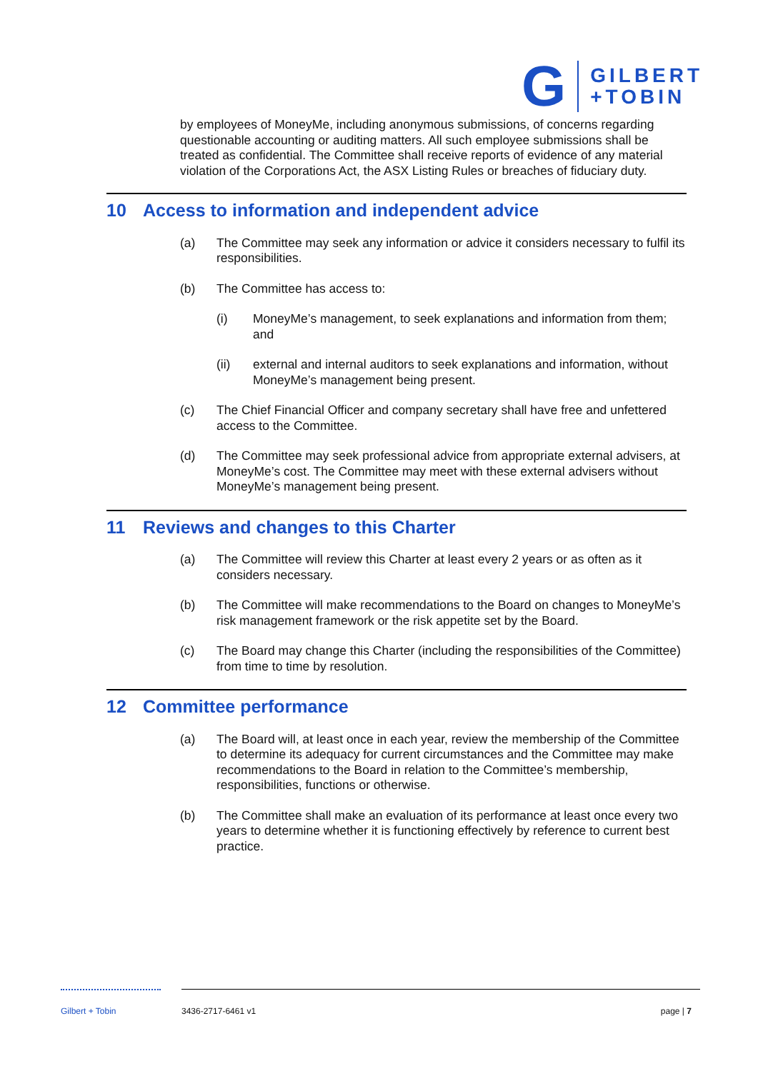G
GILBERT
+TOBIN
by employees of MoneyMe, including anonymous submissions, of concerns regarding questionable accounting or auditing matters. All such employee submissions shall be treated as confidential. The Committee shall receive reports of evidence of any material violation of the Corporations Act, the ASX Listing Rules or breaches of fiduciary duty.
10 Access to information and independent advice
(a) The Committee may seek any information or advice it considers necessary to fulfil its responsibilities.
(b) The Committee has access to:
(i) MoneyMe’s management, to seek explanations and information from them; and
(ii) external and internal auditors to seek explanations and information, without MoneyMe’s management being present.
(c) The Chief Financial Officer and company secretary shall have free and unfettered access to the Committee.
(d) The Committee may seek professional advice from appropriate external advisers, at MoneyMe’s cost. The Committee may meet with these external advisers without MoneyMe’s management being present.
11 Reviews and changes to this Charter
(a) The Committee will review this Charter at least every 2 years or as often as it considers necessary.
(b) The Committee will make recommendations to the Board on changes to MoneyMe’s risk management framework or the risk appetite set by the Board.
(c) The Board may change this Charter (including the responsibilities of the Committee) from time to time by resolution.
12 Committee performance
(a) The Board will, at least once in each year, review the membership of the Committee to determine its adequacy for current circumstances and the Committee may make recommendations to the Board in relation to the Committee’s membership, responsibilities, functions or otherwise.
(b) The Committee shall make an evaluation of its performance at least once every two years to determine whether it is functioning effectively by reference to current best practice.
Gilbert + Tobin 3436-2717-6461 v1 page | 7